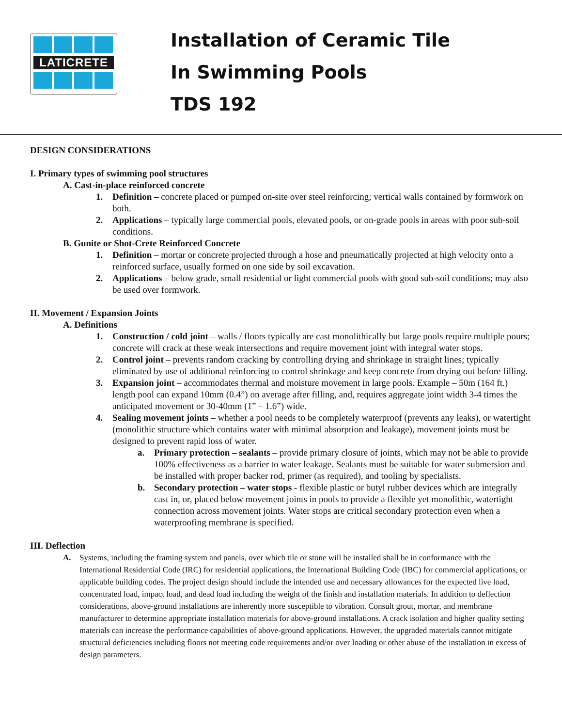LATICRETE
Installation of Ceramic Tile
In Swimming Pools
TDS 192
DESIGN CONSIDERATIONS
I. Primary types of swimming pool structures
A. Cast-in-place reinforced concrete
1. Definition – concrete placed or pumped on-site over steel reinforcing; vertical walls contained by formwork on both.
2. Applications – typically large commercial pools, elevated pools, or on-grade pools in areas with poor sub-soil conditions.
B. Gunite or Shot-Crete Reinforced Concrete
1. Definition – mortar or concrete projected through a hose and pneumatically projected at high velocity onto a reinforced surface, usually formed on one side by soil excavation.
2. Applications – below grade, small residential or light commercial pools with good sub-soil conditions; may also be used over formwork.
II. Movement / Expansion Joints
A. Definitions
1. Construction / cold joint – walls / floors typically are cast monolithically but large pools require multiple pours; concrete will crack at these weak intersections and require movement joint with integral water stops.
2. Control joint – prevents random cracking by controlling drying and shrinkage in straight lines; typically eliminated by use of additional reinforcing to control shrinkage and keep concrete from drying out before filling.
3. Expansion joint – accommodates thermal and moisture movement in large pools. Example – 50m (164 ft.) length pool can expand 10mm (0.4”) on average after filling, and, requires aggregate joint width 3-4 times the anticipated movement or 30-40mm (1” – 1.6”) wide.
4. Sealing movement joints – whether a pool needs to be completely waterproof (prevents any leaks), or watertight (monolithic structure which contains water with minimal absorption and leakage), movement joints must be designed to prevent rapid loss of water.
a. Primary protection – sealants – provide primary closure of joints, which may not be able to provide 100% effectiveness as a barrier to water leakage. Sealants must be suitable for water submersion and be installed with proper backer rod, primer (as required), and tooling by specialists.
b. Secondary protection – water stops - flexible plastic or butyl rubber devices which are integrally cast in, or, placed below movement joints in pools to provide a flexible yet monolithic, watertight connection across movement joints. Water stops are critical secondary protection even when a waterproofing membrane is specified.
III. Deflection
A. Systems, including the framing system and panels, over which tile or stone will be installed shall be in conformance with the International Residential Code (IRC) for residential applications, the International Building Code (IBC) for commercial applications, or applicable building codes. The project design should include the intended use and necessary allowances for the expected live load, concentrated load, impact load, and dead load including the weight of the finish and installation materials. In addition to deflection considerations, above-ground installations are inherently more susceptible to vibration. Consult grout, mortar, and membrane manufacturer to determine appropriate installation materials for above-ground installations. A crack isolation and higher quality setting materials can increase the performance capabilities of above-ground applications. However, the upgraded materials cannot mitigate structural deficiencies including floors not meeting code requirements and/or over loading or other abuse of the installation in excess of design parameters.